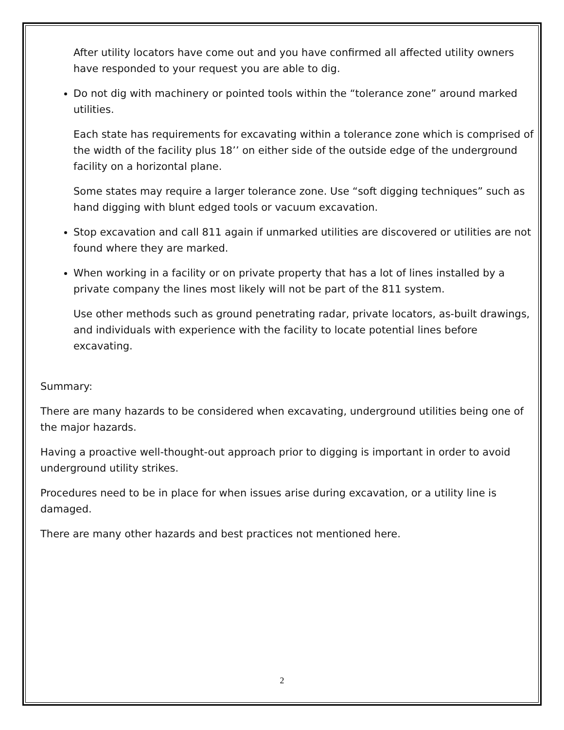After utility locators have come out and you have confirmed all affected utility owners have responded to your request you are able to dig.
Do not dig with machinery or pointed tools within the “tolerance zone” around marked utilities.
Each state has requirements for excavating within a tolerance zone which is comprised of the width of the facility plus 18’’ on either side of the outside edge of the underground facility on a horizontal plane.
Some states may require a larger tolerance zone. Use “soft digging techniques” such as hand digging with blunt edged tools or vacuum excavation.
Stop excavation and call 811 again if unmarked utilities are discovered or utilities are not found where they are marked.
When working in a facility or on private property that has a lot of lines installed by a private company the lines most likely will not be part of the 811 system.
Use other methods such as ground penetrating radar, private locators, as-built drawings, and individuals with experience with the facility to locate potential lines before excavating.
Summary:
There are many hazards to be considered when excavating, underground utilities being one of the major hazards.
Having a proactive well-thought-out approach prior to digging is important in order to avoid underground utility strikes.
Procedures need to be in place for when issues arise during excavation, or a utility line is damaged.
There are many other hazards and best practices not mentioned here.
2